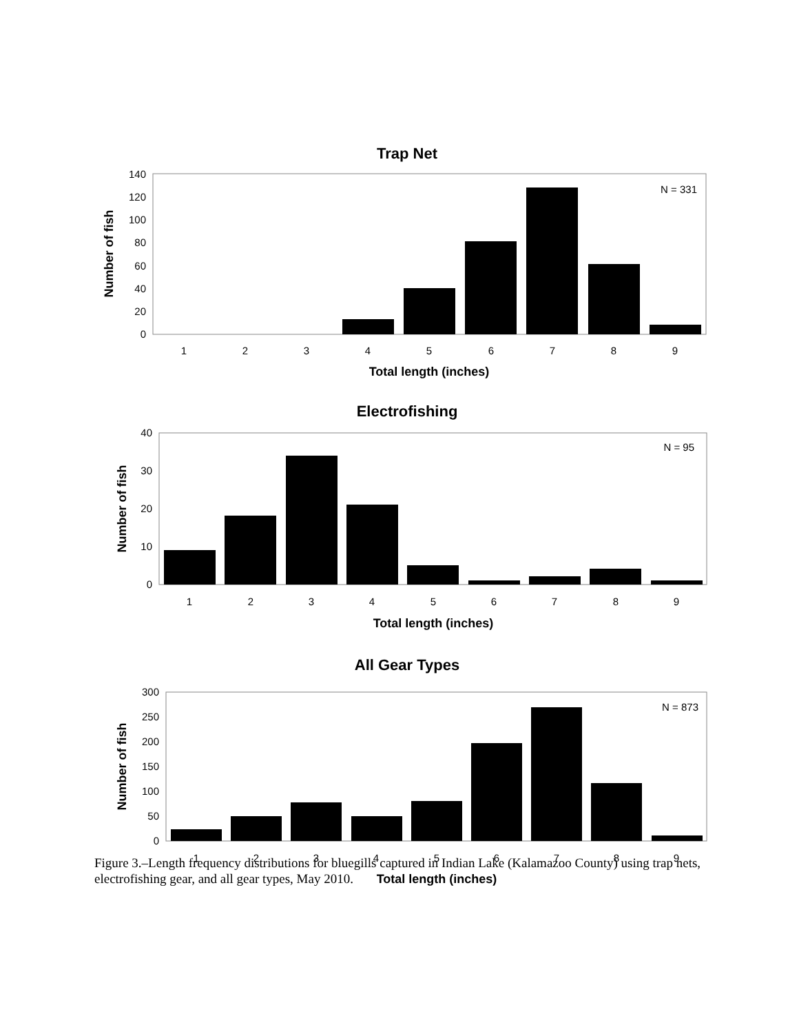Trap Net
0
20
40
60
80
100
120
140
1
2
3
4
5
6
7
8
9
N = 331
Total length (inches)
Number of fish
Electrofishing
0
10
20
30
40
1
2
3
4
5
6
7
8
9
N = 95
Total length (inches)
Number of fish
All Gear Types
0
50
100
150
200
250
300
1
2
3
4
5
6
7
8
9
N = 873
Total length (inches)
Number of fish
Figure 3.–Length frequency distributions for bluegills captured in Indian Lake (Kalamazoo County) using trap nets, electrofishing gear, and all gear types, May 2010.